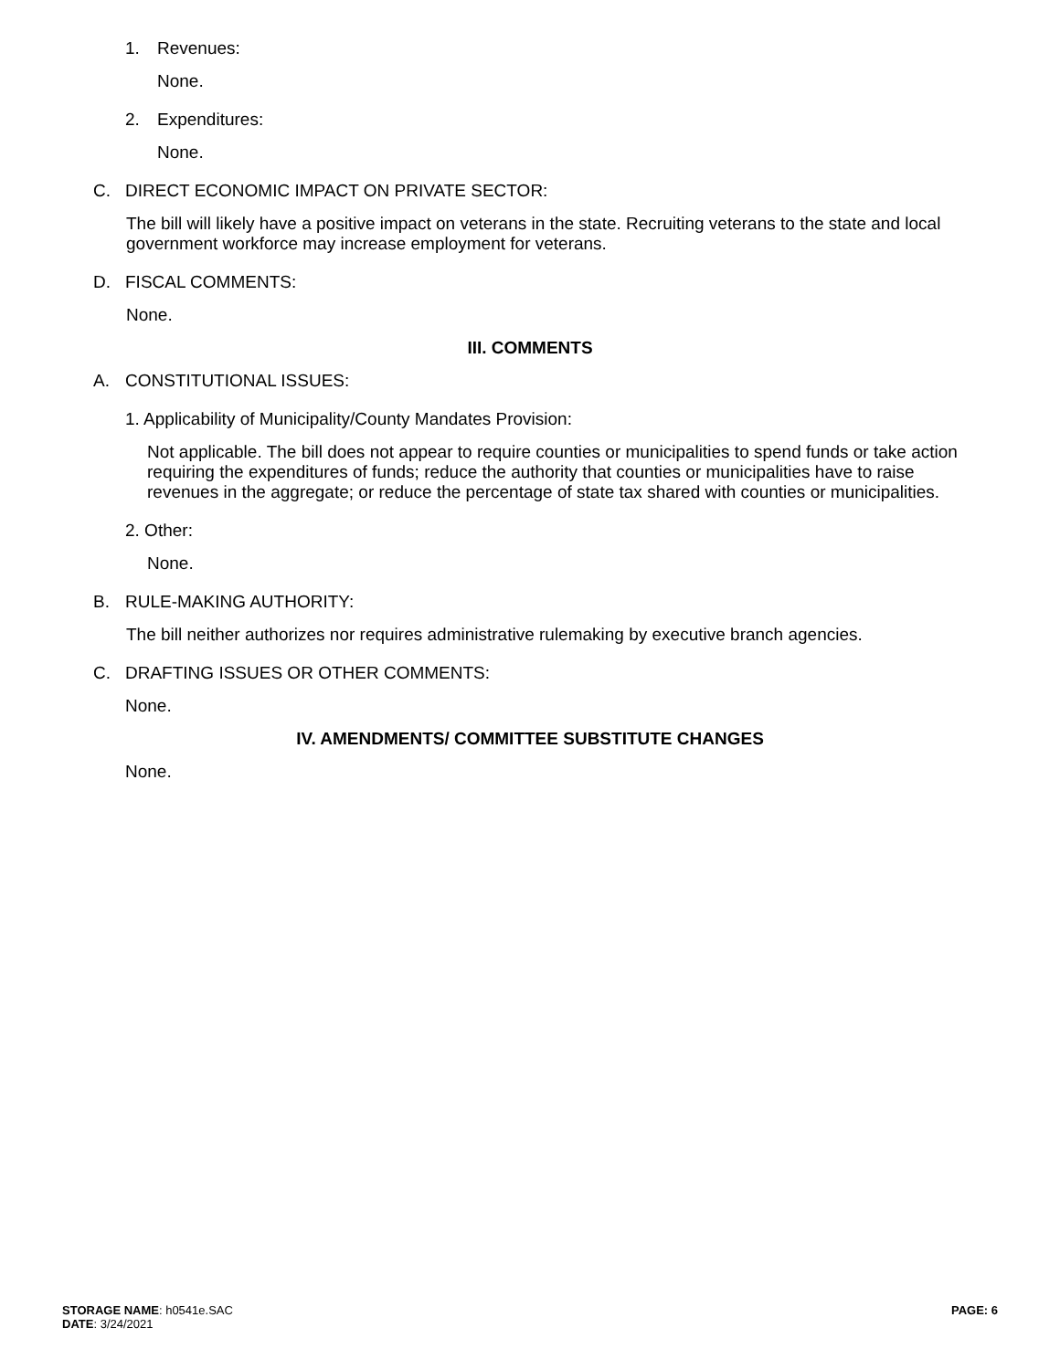1. Revenues:
None.
2. Expenditures:
None.
C. DIRECT ECONOMIC IMPACT ON PRIVATE SECTOR:
The bill will likely have a positive impact on veterans in the state. Recruiting veterans to the state and local government workforce may increase employment for veterans.
D. FISCAL COMMENTS:
None.
III. COMMENTS
A. CONSTITUTIONAL ISSUES:
1. Applicability of Municipality/County Mandates Provision:
Not applicable. The bill does not appear to require counties or municipalities to spend funds or take action requiring the expenditures of funds; reduce the authority that counties or municipalities have to raise revenues in the aggregate; or reduce the percentage of state tax shared with counties or municipalities.
2. Other:
None.
B. RULE-MAKING AUTHORITY:
The bill neither authorizes nor requires administrative rulemaking by executive branch agencies.
C. DRAFTING ISSUES OR OTHER COMMENTS:
None.
IV. AMENDMENTS/ COMMITTEE SUBSTITUTE CHANGES
None.
STORAGE NAME: h0541e.SAC
DATE: 3/24/2021
PAGE: 6